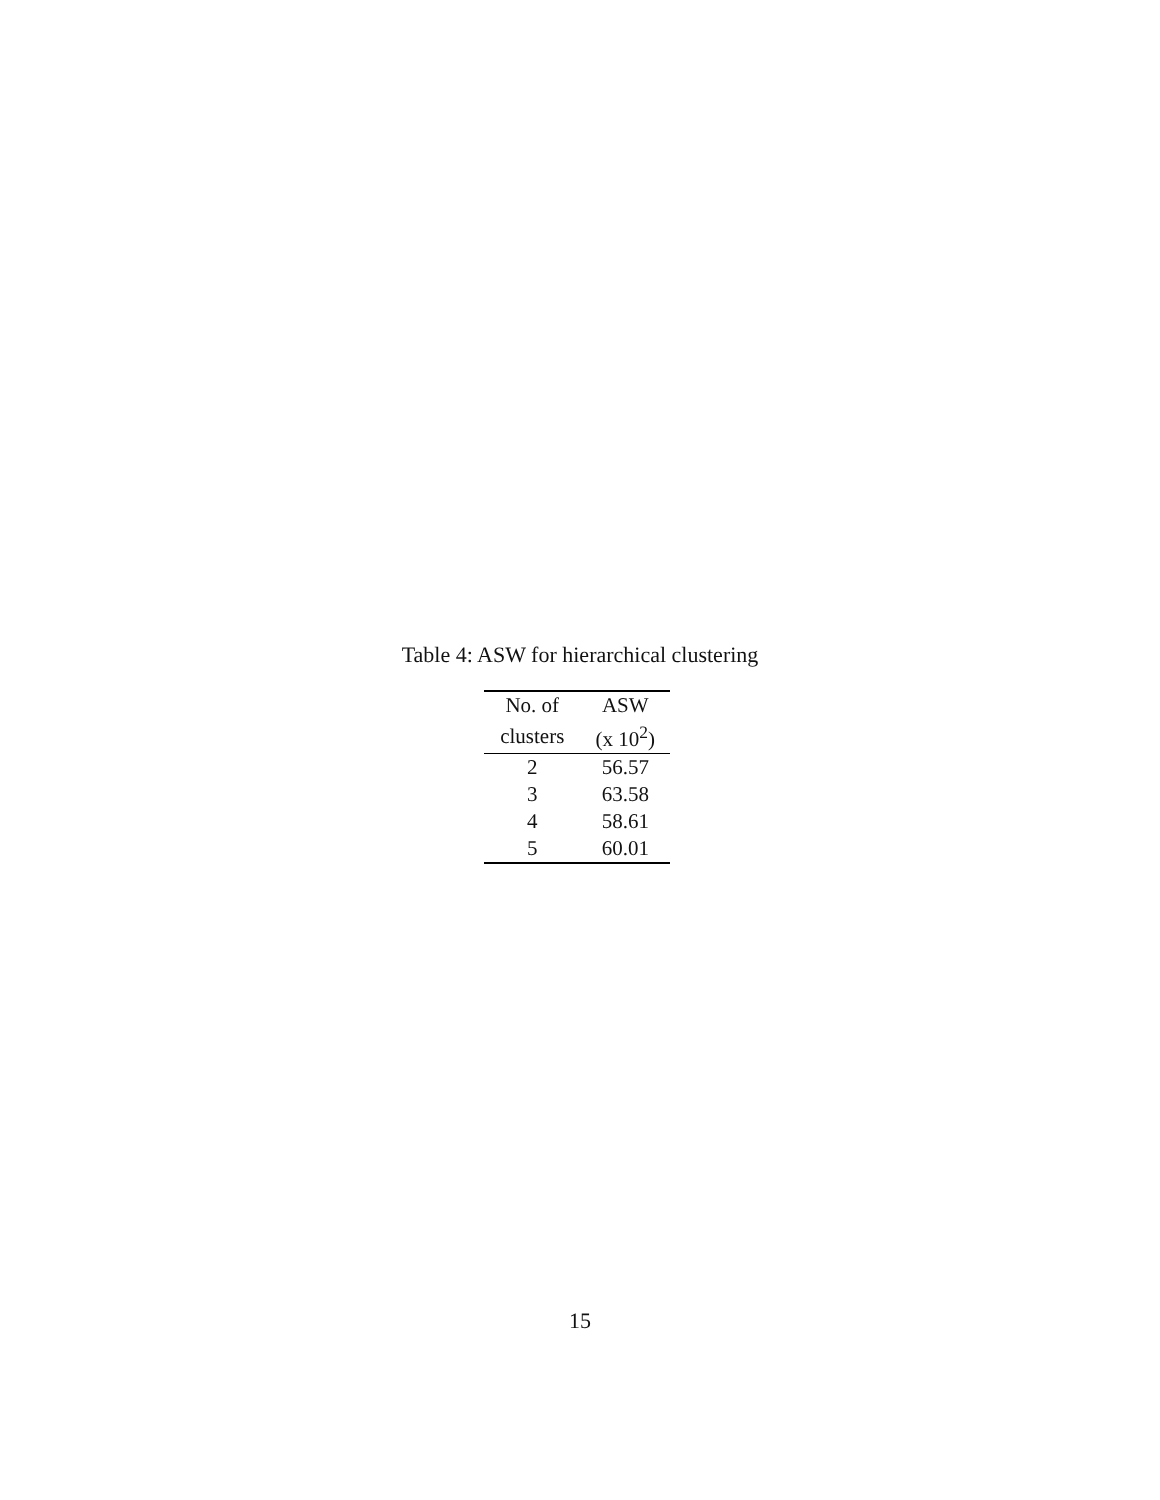Table 4: ASW for hierarchical clustering
| No. of | ASW |
| --- | --- |
| clusters | (x 10<sup>2</sup>) |
| 2 | 56.57 |
| 3 | 63.58 |
| 4 | 58.61 |
| 5 | 60.01 |
15